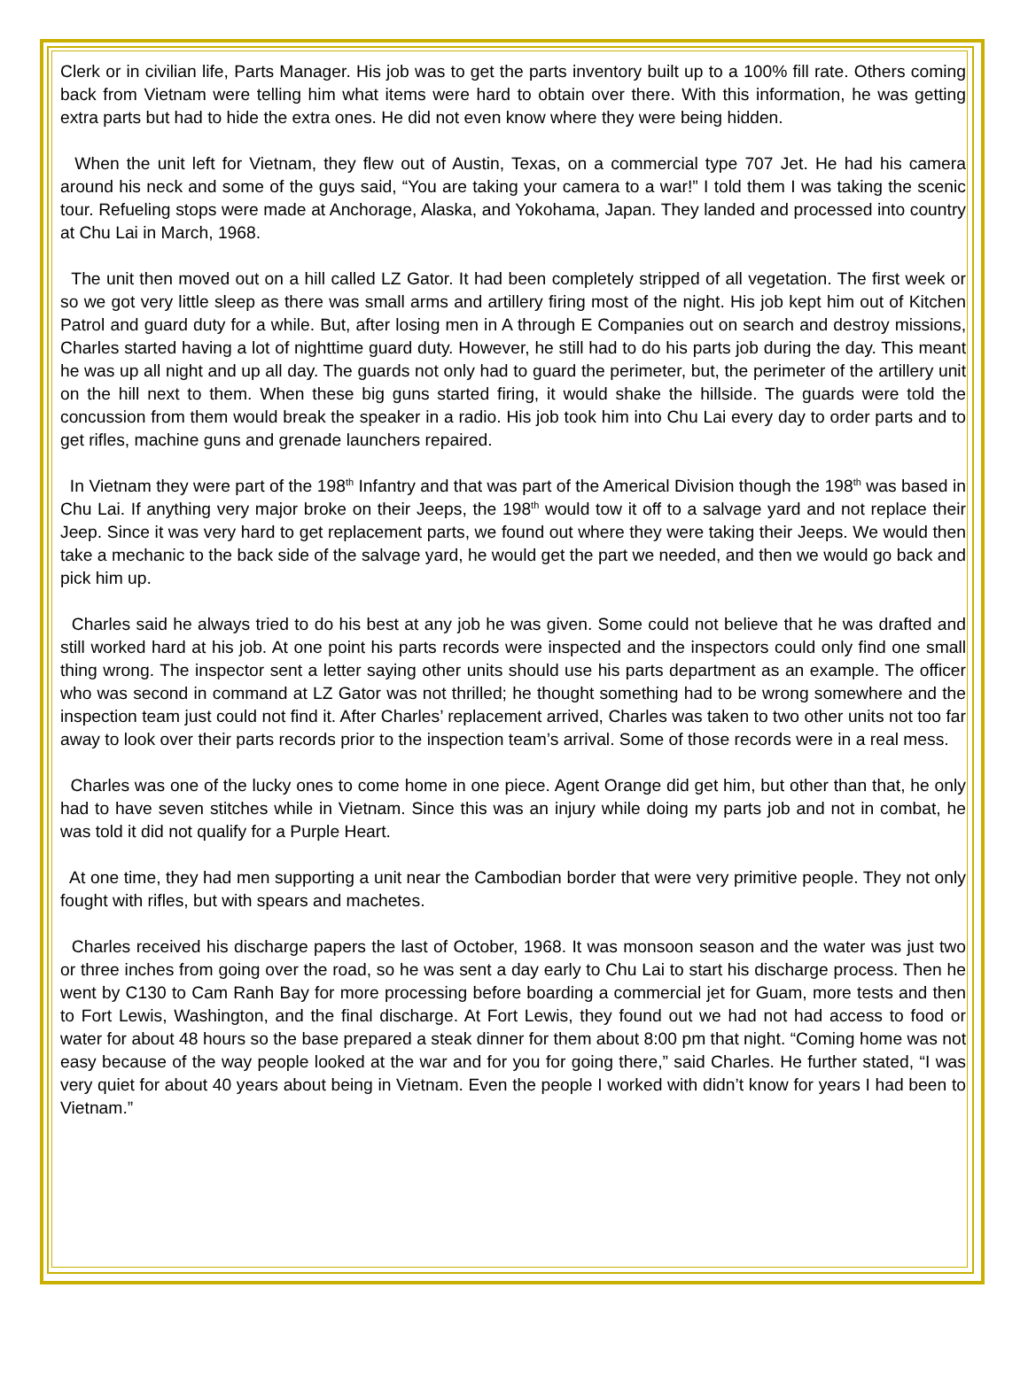Clerk or in civilian life, Parts Manager. His job was to get the parts inventory built up to a 100% fill rate. Others coming back from Vietnam were telling him what items were hard to obtain over there. With this information, he was getting extra parts but had to hide the extra ones. He did not even know where they were being hidden.
When the unit left for Vietnam, they flew out of Austin, Texas, on a commercial type 707 Jet. He had his camera around his neck and some of the guys said, “You are taking your camera to a war!” I told them I was taking the scenic tour. Refueling stops were made at Anchorage, Alaska, and Yokohama, Japan. They landed and processed into country at Chu Lai in March, 1968.
The unit then moved out on a hill called LZ Gator. It had been completely stripped of all vegetation. The first week or so we got very little sleep as there was small arms and artillery firing most of the night. His job kept him out of Kitchen Patrol and guard duty for a while. But, after losing men in A through E Companies out on search and destroy missions, Charles started having a lot of nighttime guard duty. However, he still had to do his parts job during the day. This meant he was up all night and up all day. The guards not only had to guard the perimeter, but, the perimeter of the artillery unit on the hill next to them. When these big guns started firing, it would shake the hillside. The guards were told the concussion from them would break the speaker in a radio. His job took him into Chu Lai every day to order parts and to get rifles, machine guns and grenade launchers repaired.
In Vietnam they were part of the 198<sup>th</sup> Infantry and that was part of the Americal Division though the 198<sup>th</sup> was based in Chu Lai. If anything very major broke on their Jeeps, the 198<sup>th</sup> would tow it off to a salvage yard and not replace their Jeep. Since it was very hard to get replacement parts, we found out where they were taking their Jeeps. We would then take a mechanic to the back side of the salvage yard, he would get the part we needed, and then we would go back and pick him up.
Charles said he always tried to do his best at any job he was given. Some could not believe that he was drafted and still worked hard at his job. At one point his parts records were inspected and the inspectors could only find one small thing wrong. The inspector sent a letter saying other units should use his parts department as an example. The officer who was second in command at LZ Gator was not thrilled; he thought something had to be wrong somewhere and the inspection team just could not find it. After Charles’ replacement arrived, Charles was taken to two other units not too far away to look over their parts records prior to the inspection team’s arrival. Some of those records were in a real mess.
Charles was one of the lucky ones to come home in one piece. Agent Orange did get him, but other than that, he only had to have seven stitches while in Vietnam. Since this was an injury while doing my parts job and not in combat, he was told it did not qualify for a Purple Heart.
At one time, they had men supporting a unit near the Cambodian border that were very primitive people. They not only fought with rifles, but with spears and machetes.
Charles received his discharge papers the last of October, 1968. It was monsoon season and the water was just two or three inches from going over the road, so he was sent a day early to Chu Lai to start his discharge process. Then he went by C130 to Cam Ranh Bay for more processing before boarding a commercial jet for Guam, more tests and then to Fort Lewis, Washington, and the final discharge. At Fort Lewis, they found out we had not had access to food or water for about 48 hours so the base prepared a steak dinner for them about 8:00 pm that night. “Coming home was not easy because of the way people looked at the war and for you for going there,” said Charles. He further stated, “I was very quiet for about 40 years about being in Vietnam. Even the people I worked with didn’t know for years I had been to Vietnam.”